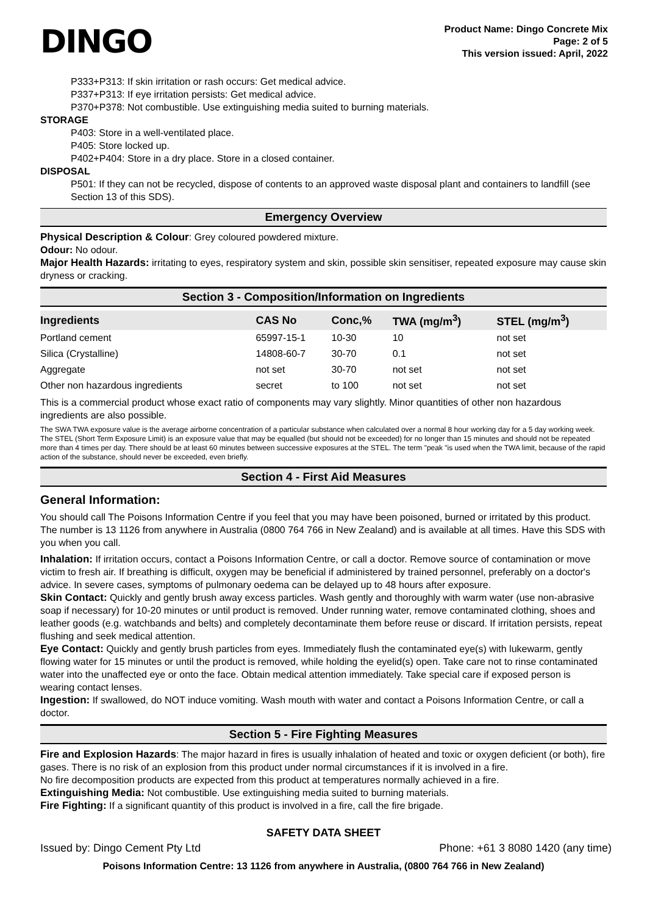DINGO
Product Name: Dingo Concrete Mix
Page: 2 of 5
This version issued: April, 2022
P333+P313: If skin irritation or rash occurs: Get medical advice.
P337+P313: If eye irritation persists: Get medical advice.
P370+P378: Not combustible. Use extinguishing media suited to burning materials.
STORAGE
P403: Store in a well-ventilated place.
P405: Store locked up.
P402+P404: Store in a dry place. Store in a closed container.
DISPOSAL
P501: If they can not be recycled, dispose of contents to an approved waste disposal plant and containers to landfill (see Section 13 of this SDS).
Emergency Overview
Physical Description & Colour: Grey coloured powdered mixture.
Odour: No odour.
Major Health Hazards: irritating to eyes, respiratory system and skin, possible skin sensitiser, repeated exposure may cause skin dryness or cracking.
Section 3 - Composition/Information on Ingredients
| Ingredients | CAS No | Conc,% | TWA (mg/m<sup>3</sup>) | STEL (mg/m<sup>3</sup>) |
| --- | --- | --- | --- | --- |
| Portland cement | 65997-15-1 | 10-30 | 10 | not set |
| Silica (Crystalline) | 14808-60-7 | 30-70 | 0.1 | not set |
| Aggregate | not set | 30-70 | not set | not set |
| Other non hazardous ingredients | secret | to 100 | not set | not set |
This is a commercial product whose exact ratio of components may vary slightly. Minor quantities of other non hazardous ingredients are also possible.
The SWA TWA exposure value is the average airborne concentration of a particular substance when calculated over a normal 8 hour working day for a 5 day working week. The STEL (Short Term Exposure Limit) is an exposure value that may be equalled (but should not be exceeded) for no longer than 15 minutes and should not be repeated more than 4 times per day. There should be at least 60 minutes between successive exposures at the STEL. The term "peak "is used when the TWA limit, because of the rapid action of the substance, should never be exceeded, even briefly.
Section 4 - First Aid Measures
General Information:
You should call The Poisons Information Centre if you feel that you may have been poisoned, burned or irritated by this product. The number is 13 1126 from anywhere in Australia (0800 764 766 in New Zealand) and is available at all times. Have this SDS with you when you call.
Inhalation: If irritation occurs, contact a Poisons Information Centre, or call a doctor. Remove source of contamination or move victim to fresh air. If breathing is difficult, oxygen may be beneficial if administered by trained personnel, preferably on a doctor's advice. In severe cases, symptoms of pulmonary oedema can be delayed up to 48 hours after exposure.
Skin Contact: Quickly and gently brush away excess particles. Wash gently and thoroughly with warm water (use non-abrasive soap if necessary) for 10-20 minutes or until product is removed. Under running water, remove contaminated clothing, shoes and leather goods (e.g. watchbands and belts) and completely decontaminate them before reuse or discard. If irritation persists, repeat flushing and seek medical attention.
Eye Contact: Quickly and gently brush particles from eyes. Immediately flush the contaminated eye(s) with lukewarm, gently flowing water for 15 minutes or until the product is removed, while holding the eyelid(s) open. Take care not to rinse contaminated water into the unaffected eye or onto the face. Obtain medical attention immediately. Take special care if exposed person is wearing contact lenses.
Ingestion: If swallowed, do NOT induce vomiting. Wash mouth with water and contact a Poisons Information Centre, or call a doctor.
Section 5 - Fire Fighting Measures
Fire and Explosion Hazards: The major hazard in fires is usually inhalation of heated and toxic or oxygen deficient (or both), fire gases. There is no risk of an explosion from this product under normal circumstances if it is involved in a fire.
No fire decomposition products are expected from this product at temperatures normally achieved in a fire.
Extinguishing Media: Not combustible. Use extinguishing media suited to burning materials.
Fire Fighting: If a significant quantity of this product is involved in a fire, call the fire brigade.
SAFETY DATA SHEET
Issued by: Dingo Cement Pty Ltd Phone: +61 3 8080 1420 (any time)
Poisons Information Centre: 13 1126 from anywhere in Australia, (0800 764 766 in New Zealand)